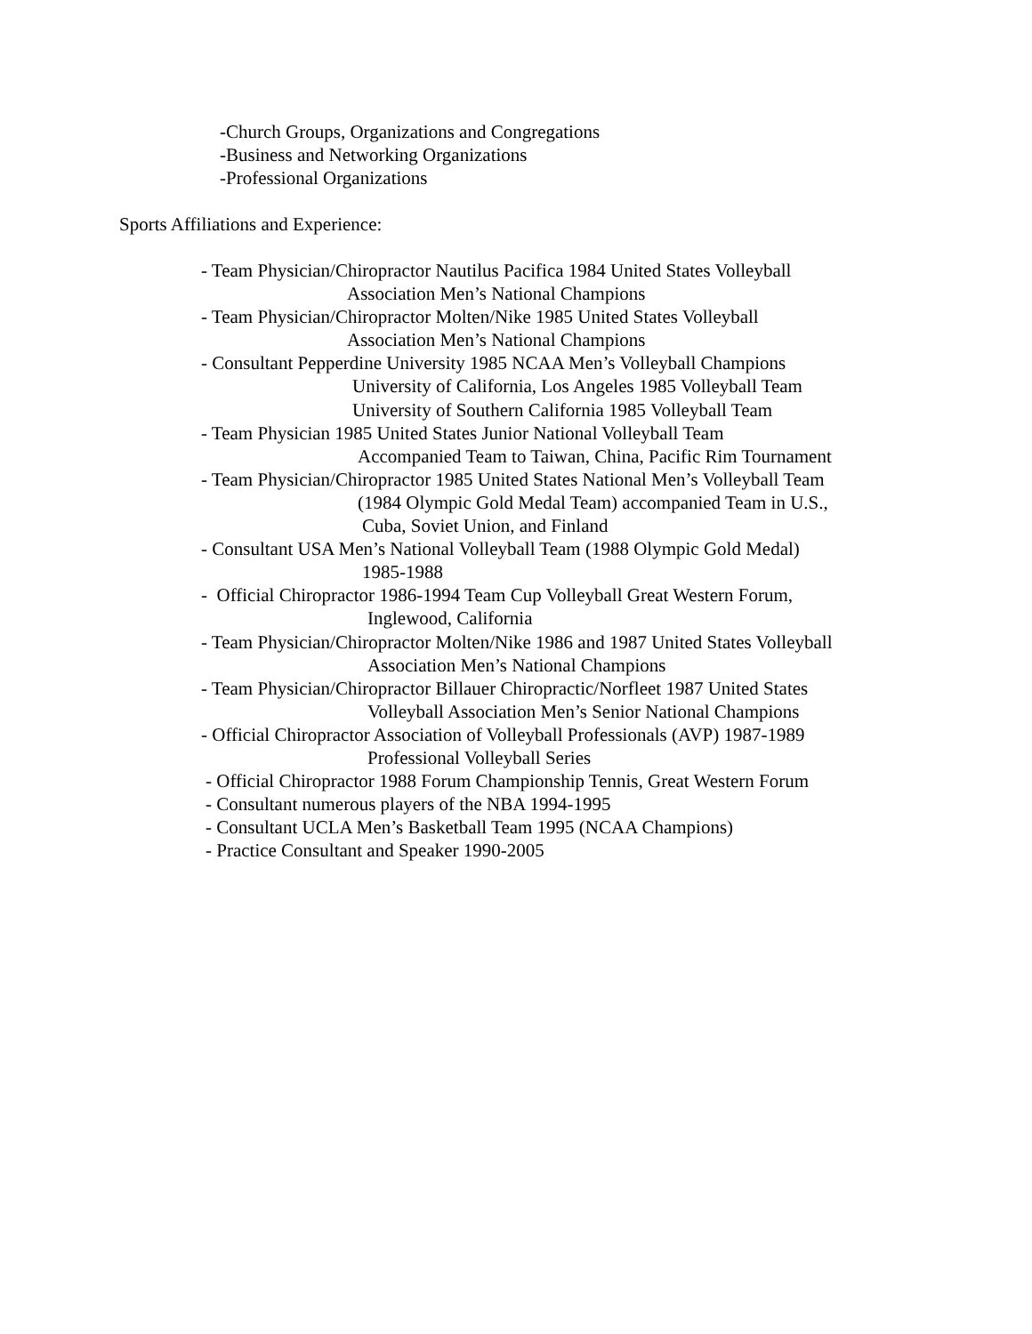-Church Groups, Organizations and Congregations
-Business and Networking Organizations
-Professional Organizations
Sports Affiliations and Experience:
- Team Physician/Chiropractor Nautilus Pacifica 1984 United States Volleyball
Association Men’s National Champions
- Team Physician/Chiropractor Molten/Nike 1985 United States Volleyball
Association Men’s National Champions
- Consultant Pepperdine University 1985 NCAA Men’s Volleyball Champions
University of California, Los Angeles 1985 Volleyball Team
University of Southern California 1985 Volleyball Team
- Team Physician 1985 United States Junior National Volleyball Team
Accompanied Team to Taiwan, China, Pacific Rim Tournament
- Team Physician/Chiropractor 1985 United States National Men’s Volleyball Team
(1984 Olympic Gold Medal Team) accompanied Team in U.S.,
Cuba, Soviet Union, and Finland
- Consultant USA Men’s National Volleyball Team (1988 Olympic Gold Medal)
1985-1988
- Official Chiropractor 1986-1994 Team Cup Volleyball Great Western Forum,
Inglewood, California
- Team Physician/Chiropractor Molten/Nike 1986 and 1987 United States Volleyball
Association Men’s National Champions
- Team Physician/Chiropractor Billauer Chiropractic/Norfleet 1987 United States
Volleyball Association Men’s Senior National Champions
- Official Chiropractor Association of Volleyball Professionals (AVP) 1987-1989
Professional Volleyball Series
- Official Chiropractor 1988 Forum Championship Tennis, Great Western Forum
- Consultant numerous players of the NBA 1994-1995
- Consultant UCLA Men’s Basketball Team 1995 (NCAA Champions)
- Practice Consultant and Speaker 1990-2005